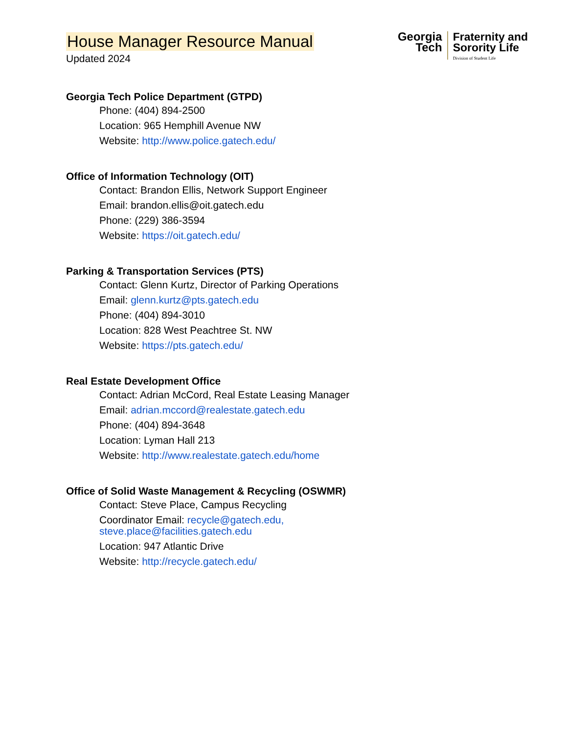House Manager Resource Manual
Updated 2024
Georgia
Tech
Fraternity and
Sorority Life
Division of Student Life
Georgia Tech Police Department (GTPD)
Phone: (404) 894-2500
Location: 965 Hemphill Avenue NW
Website: http://www.police.gatech.edu/
Office of Information Technology (OIT)
Contact: Brandon Ellis, Network Support Engineer
Email: brandon.ellis@oit.gatech.edu
Phone: (229) 386-3594
Website: https://oit.gatech.edu/
Parking & Transportation Services (PTS)
Contact: Glenn Kurtz, Director of Parking Operations
Email: glenn.kurtz@pts.gatech.edu
Phone: (404) 894-3010
Location: 828 West Peachtree St. NW
Website: https://pts.gatech.edu/
Real Estate Development Office
Contact: Adrian McCord, Real Estate Leasing Manager
Email: adrian.mccord@realestate.gatech.edu
Phone: (404) 894-3648
Location: Lyman Hall 213
Website: http://www.realestate.gatech.edu/home
Office of Solid Waste Management & Recycling (OSWMR)
Contact: Steve Place, Campus Recycling
Coordinator Email: recycle@gatech.edu,
steve.place@facilities.gatech.edu
Location: 947 Atlantic Drive
Website: http://recycle.gatech.edu/